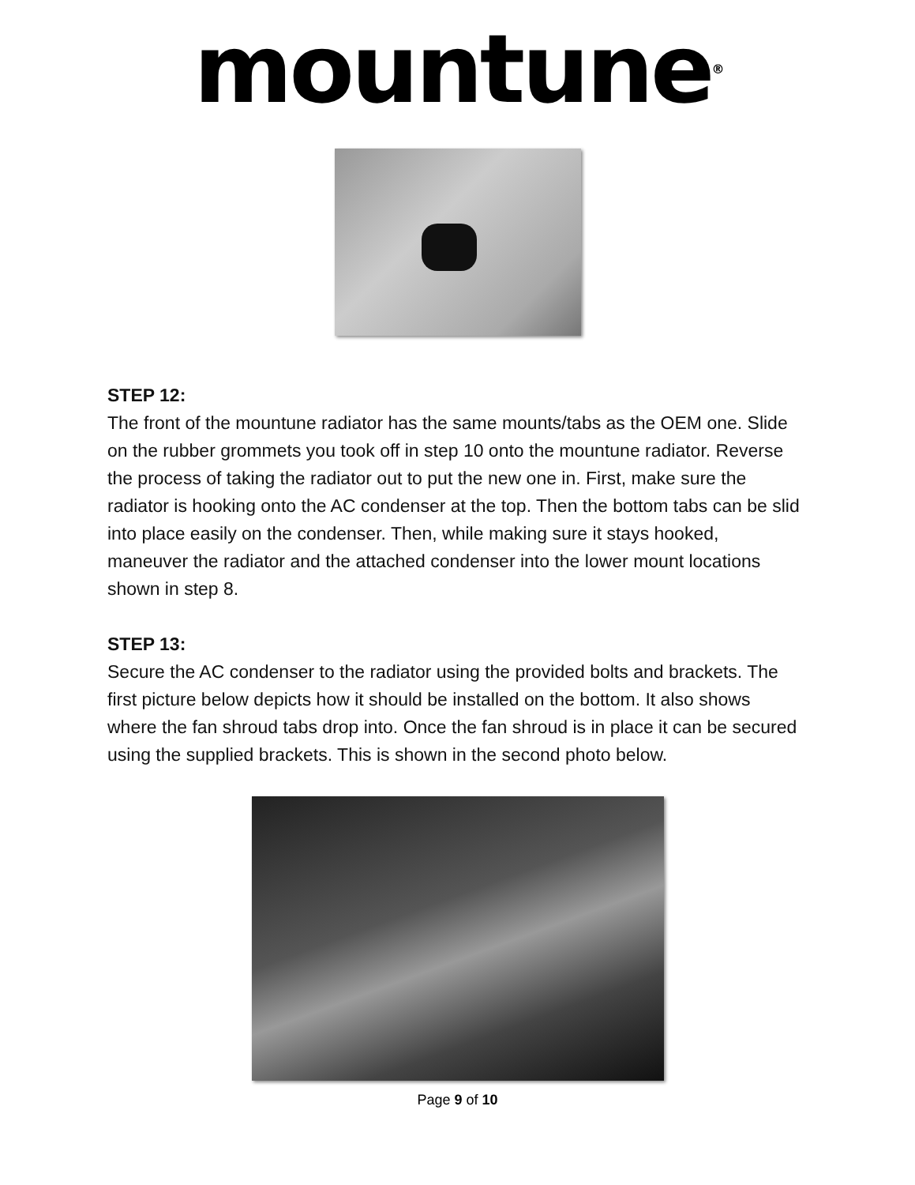mountune<sup>®</sup>
STEP 12:
The front of the mountune radiator has the same mounts/tabs as the OEM one. Slide on the rubber grommets you took off in step 10 onto the mountune radiator. Reverse the process of taking the radiator out to put the new one in. First, make sure the radiator is hooking onto the AC condenser at the top. Then the bottom tabs can be slid into place easily on the condenser. Then, while making sure it stays hooked, maneuver the radiator and the attached condenser into the lower mount locations shown in step 8.
STEP 13:
Secure the AC condenser to the radiator using the provided bolts and brackets. The first picture below depicts how it should be installed on the bottom. It also shows where the fan shroud tabs drop into. Once the fan shroud is in place it can be secured using the supplied brackets. This is shown in the second photo below.
Page 9 of 10